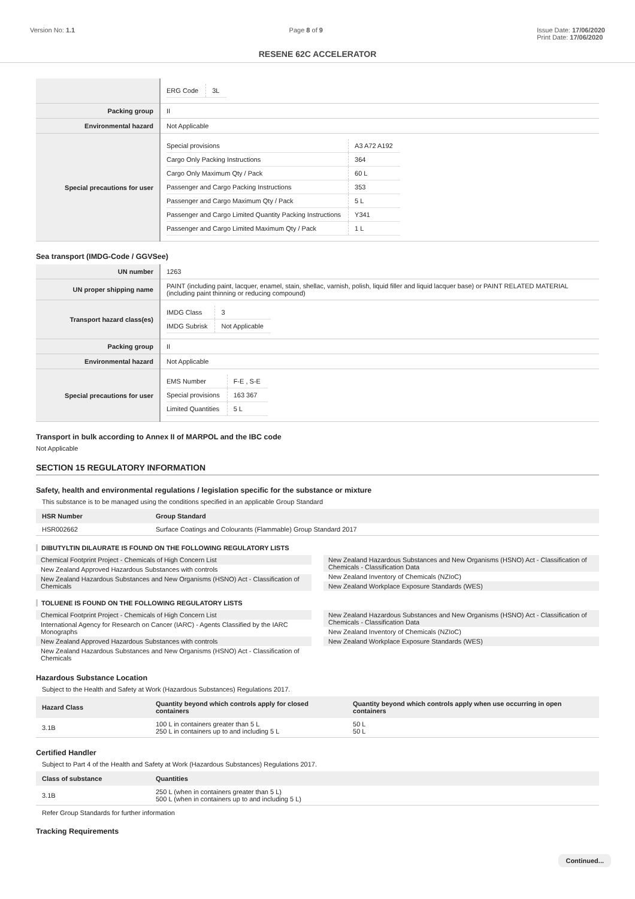Version No: 1.1 Page 8 of 9 Issue Date: 17/06/2020
Print Date: 17/06/2020
RESENE 62C ACCELERATOR
| | / ERG Code / 3L / |
| Packing group | II |
| Environmental hazard | Not Applicable |
| Special precautions for user | / Special provisions / A3 A72 A192 / / Cargo Only Packing Instructions / 364 / / Cargo Only Maximum Qty / Pack / 60 L / / Passenger and Cargo Packing Instructions / 353 / / Passenger and Cargo Maximum Qty / Pack / 5 L / / Passenger and Cargo Limited Quantity Packing Instructions / Y341 / / Passenger and Cargo Limited Maximum Qty / Pack / 1 L / |
Sea transport (IMDG-Code / GGVSee)
| UN number | 1263 |
| UN proper shipping name | PAINT (including paint, lacquer, enamel, stain, shellac, varnish, polish, liquid filler and liquid lacquer base) or PAINT RELATED MATERIAL (including paint thinning or reducing compound) |
| Transport hazard class(es) | / IMDG Class / 3 / / IMDG Subrisk / Not Applicable / |
| Packing group | II |
| Environmental hazard | Not Applicable |
| Special precautions for user | / EMS Number / F-E , S-E / / Special provisions / 163 367 / / Limited Quantities / 5 L / |
Transport in bulk according to Annex II of MARPOL and the IBC code
Not Applicable
SECTION 15 REGULATORY INFORMATION
Safety, health and environmental regulations / legislation specific for the substance or mixture
This substance is to be managed using the conditions specified in an applicable Group Standard
| HSR Number | Group Standard |
| --- | --- |
| HSR002662 | Surface Coatings and Colourants (Flammable) Group Standard 2017 |
DIBUTYLTIN DILAURATE IS FOUND ON THE FOLLOWING REGULATORY LISTS
Chemical Footprint Project - Chemicals of High Concern List
New Zealand Approved Hazardous Substances with controls
New Zealand Hazardous Substances and New Organisms (HSNO) Act - Classification of Chemicals
New Zealand Hazardous Substances and New Organisms (HSNO) Act - Classification of Chemicals - Classification Data
New Zealand Inventory of Chemicals (NZIoC)
New Zealand Workplace Exposure Standards (WES)
TOLUENE IS FOUND ON THE FOLLOWING REGULATORY LISTS
Chemical Footprint Project - Chemicals of High Concern List
International Agency for Research on Cancer (IARC) - Agents Classified by the IARC Monographs
New Zealand Approved Hazardous Substances with controls
New Zealand Hazardous Substances and New Organisms (HSNO) Act - Classification of Chemicals
New Zealand Hazardous Substances and New Organisms (HSNO) Act - Classification of Chemicals - Classification Data
New Zealand Inventory of Chemicals (NZIoC)
New Zealand Workplace Exposure Standards (WES)
Hazardous Substance Location
Subject to the Health and Safety at Work (Hazardous Substances) Regulations 2017.
| Hazard Class | Quantity beyond which controls apply for closed containers | Quantity beyond which controls apply when use occurring in open containers |
| --- | --- | --- |
| 3.1B | 100 L in containers greater than 5 L 250 L in containers up to and including 5 L | 50 L 50 L |
Certified Handler
Subject to Part 4 of the Health and Safety at Work (Hazardous Substances) Regulations 2017.
| Class of substance | Quantities |
| --- | --- |
| 3.1B | 250 L (when in containers greater than 5 L) 500 L (when in containers up to and including 5 L) |
Refer Group Standards for further information
Tracking Requirements
Continued...